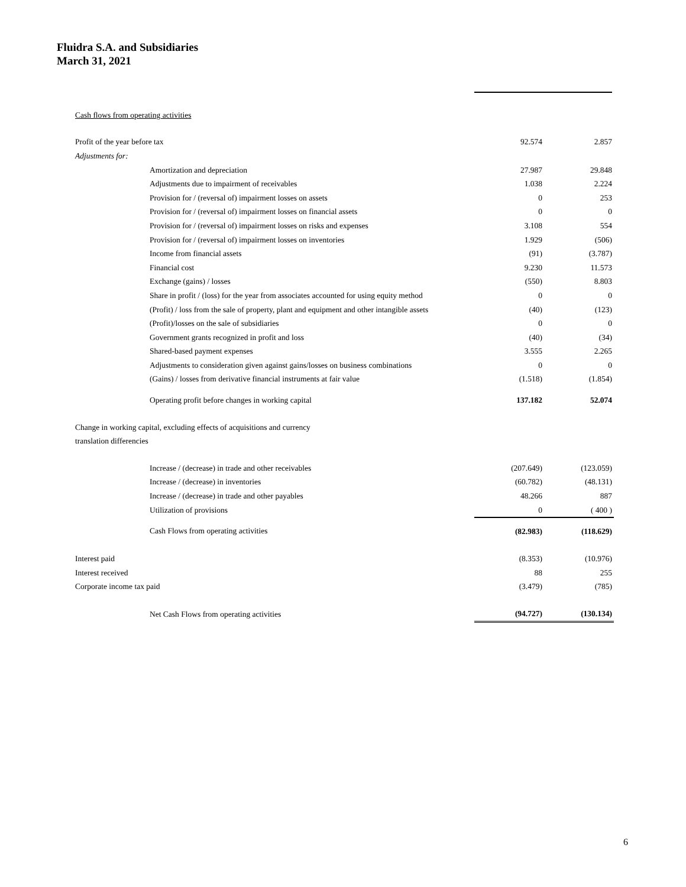Fluidra S.A. and Subsidiaries
March 31, 2021
| Cash flows from operating activities | | |
| Profit of the year before tax | 92.574 | 2.857 |
| Adjustments for: | | |
| Amortization and depreciation | 27.987 | 29.848 |
| Adjustments due to impairment of receivables | 1.038 | 2.224 |
| Provision for / (reversal of) impairment losses on assets | 0 | 253 |
| Provision for / (reversal of) impairment losses on financial assets | 0 | 0 |
| Provision for / (reversal of) impairment losses on risks and expenses | 3.108 | 554 |
| Provision for / (reversal of) impairment losses on inventories | 1.929 | (506) |
| Income from financial assets | (91) | (3.787) |
| Financial cost | 9.230 | 11.573 |
| Exchange (gains) / losses | (550) | 8.803 |
| Share in profit / (loss) for the year from associates accounted for using equity method | 0 | 0 |
| (Profit) / loss from the sale of property, plant and equipment and other intangible assets | (40) | (123) |
| (Profit)/losses on the sale of subsidiaries | 0 | 0 |
| Government grants recognized in profit and loss | (40) | (34) |
| Shared-based payment expenses | 3.555 | 2.265 |
| Adjustments to consideration given against gains/losses on business combinations | 0 | 0 |
| (Gains) / losses from derivative financial instruments at fair value | (1.518) | (1.854) |
| Operating profit before changes in working capital | 137.182 | 52.074 |
| Change in working capital, excluding effects of acquisitions and currency | | |
| translation differencies | | |
| Increase / (decrease) in trade and other receivables | (207.649) | (123.059) |
| Increase / (decrease) in inventories | (60.782) | (48.131) |
| Increase / (decrease) in trade and other payables | 48.266 | 887 |
| Utilization of provisions | 0 | ( 400 ) |
| Cash Flows from operating activities | (82.983) | (118.629) |
| Interest paid | (8.353) | (10.976) |
| Interest received | 88 | 255 |
| Corporate income tax paid | (3.479) | (785) |
| Net Cash Flows from operating activities | (94.727) | (130.134) |
6